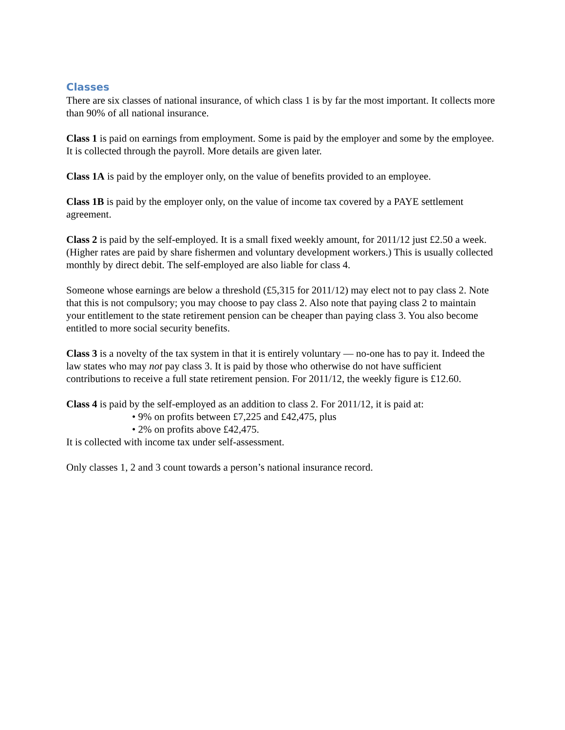Classes
There are six classes of national insurance, of which class 1 is by far the most important. It collects more than 90% of all national insurance.
Class 1 is paid on earnings from employment. Some is paid by the employer and some by the employee. It is collected through the payroll. More details are given later.
Class 1A is paid by the employer only, on the value of benefits provided to an employee.
Class 1B is paid by the employer only, on the value of income tax covered by a PAYE settlement agreement.
Class 2 is paid by the self-employed. It is a small fixed weekly amount, for 2011/12 just £2.50 a week. (Higher rates are paid by share fishermen and voluntary development workers.) This is usually collected monthly by direct debit. The self-employed are also liable for class 4.
Someone whose earnings are below a threshold (£5,315 for 2011/12) may elect not to pay class 2. Note that this is not compulsory; you may choose to pay class 2. Also note that paying class 2 to maintain your entitlement to the state retirement pension can be cheaper than paying class 3. You also become entitled to more social security benefits.
Class 3 is a novelty of the tax system in that it is entirely voluntary — no-one has to pay it. Indeed the law states who may not pay class 3. It is paid by those who otherwise do not have sufficient contributions to receive a full state retirement pension. For 2011/12, the weekly figure is £12.60.
Class 4 is paid by the self-employed as an addition to class 2. For 2011/12, it is paid at:
• 9% on profits between £7,225 and £42,475, plus
• 2% on profits above £42,475.
It is collected with income tax under self-assessment.
Only classes 1, 2 and 3 count towards a person’s national insurance record.